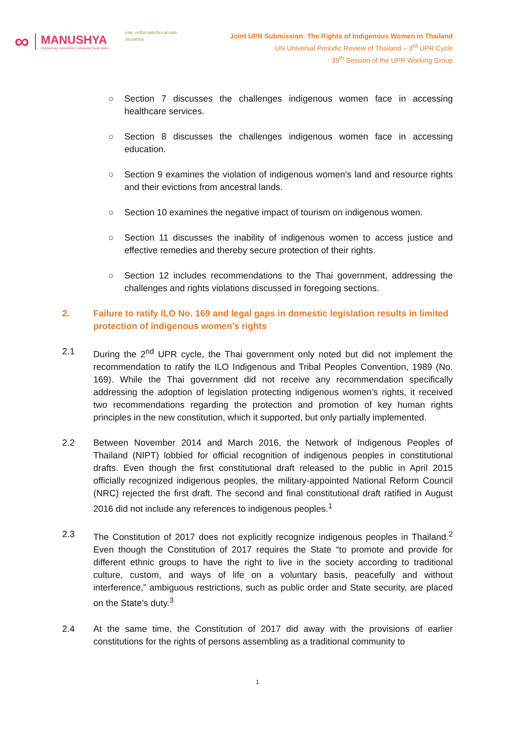∞
MANUSHYA
Empowering Communities | Advancing Social Justice
คสช. เครือข่ายสตรีชนเผ่าแห่งประเทศไทย
Joint UPR Submission: The Rights of Indigenous Women in Thailand
UN Universal Periodic Review of Thailand – 3<sup>rd</sup> UPR Cycle
39<sup>th</sup> Session of the UPR Working Group
○ Section 7 discusses the challenges indigenous women face in accessing healthcare services.
○ Section 8 discusses the challenges indigenous women face in accessing education.
○ Section 9 examines the violation of indigenous women’s land and resource rights and their evictions from ancestral lands.
○ Section 10 examines the negative impact of tourism on indigenous women.
○ Section 11 discusses the inability of indigenous women to access justice and effective remedies and thereby secure protection of their rights.
○ Section 12 includes recommendations to the Thai government, addressing the challenges and rights violations discussed in foregoing sections.
2. Failure to ratify ILO No. 169 and legal gaps in domestic legislation results in limited protection of indigenous women’s rights
2.1 During the 2<sup>nd</sup> UPR cycle, the Thai government only noted but did not implement the recommendation to ratify the ILO Indigenous and Tribal Peoples Convention, 1989 (No. 169). While the Thai government did not receive any recommendation specifically addressing the adoption of legislation protecting indigenous women’s rights, it received two recommendations regarding the protection and promotion of key human rights principles in the new constitution, which it supported, but only partially implemented.
2.2 Between November 2014 and March 2016, the Network of Indigenous Peoples of Thailand (NIPT) lobbied for official recognition of indigenous peoples in constitutional drafts. Even though the first constitutional draft released to the public in April 2015 officially recognized indigenous peoples, the military-appointed National Reform Council (NRC) rejected the first draft. The second and final constitutional draft ratified in August 2016 did not include any references to indigenous peoples.<sup>1</sup>
2.3 The Constitution of 2017 does not explicitly recognize indigenous peoples in Thailand.<sup>2</sup> Even though the Constitution of 2017 requires the State “to promote and provide for different ethnic groups to have the right to live in the society according to traditional culture, custom, and ways of life on a voluntary basis, peacefully and without interference,” ambiguous restrictions, such as public order and State security, are placed on the State’s duty.<sup>3</sup>
2.4 At the same time, the Constitution of 2017 did away with the provisions of earlier constitutions for the rights of persons assembling as a traditional community to
1